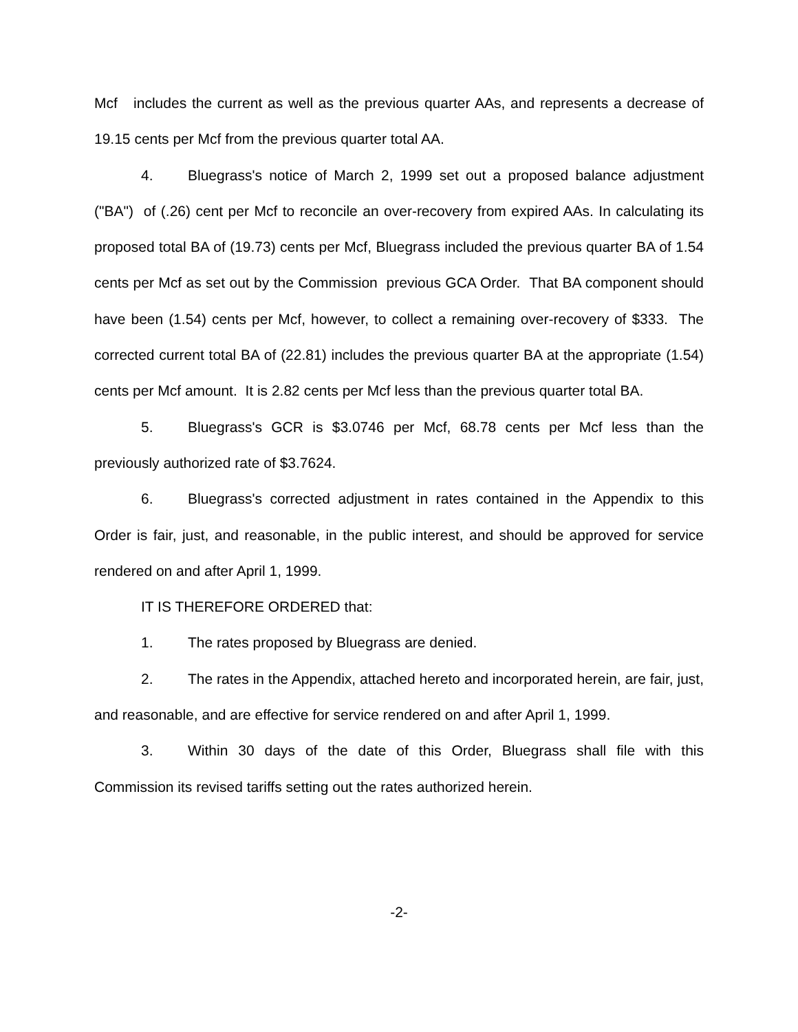Mcf includes the current as well as the previous quarter AAs, and represents a decrease of 19.15 cents per Mcf from the previous quarter total AA.
4. Bluegrass's notice of March 2, 1999 set out a proposed balance adjustment ("BA") of (.26) cent per Mcf to reconcile an over-recovery from expired AAs. In calculating its proposed total BA of (19.73) cents per Mcf, Bluegrass included the previous quarter BA of 1.54 cents per Mcf as set out by the Commission previous GCA Order. That BA component should have been (1.54) cents per Mcf, however, to collect a remaining over-recovery of $333. The corrected current total BA of (22.81) includes the previous quarter BA at the appropriate (1.54) cents per Mcf amount. It is 2.82 cents per Mcf less than the previous quarter total BA.
5. Bluegrass's GCR is $3.0746 per Mcf, 68.78 cents per Mcf less than the previously authorized rate of $3.7624.
6. Bluegrass's corrected adjustment in rates contained in the Appendix to this Order is fair, just, and reasonable, in the public interest, and should be approved for service rendered on and after April 1, 1999.
IT IS THEREFORE ORDERED that:
1. The rates proposed by Bluegrass are denied.
2. The rates in the Appendix, attached hereto and incorporated herein, are fair, just, and reasonable, and are effective for service rendered on and after April 1, 1999.
3. Within 30 days of the date of this Order, Bluegrass shall file with this Commission its revised tariffs setting out the rates authorized herein.
-2-